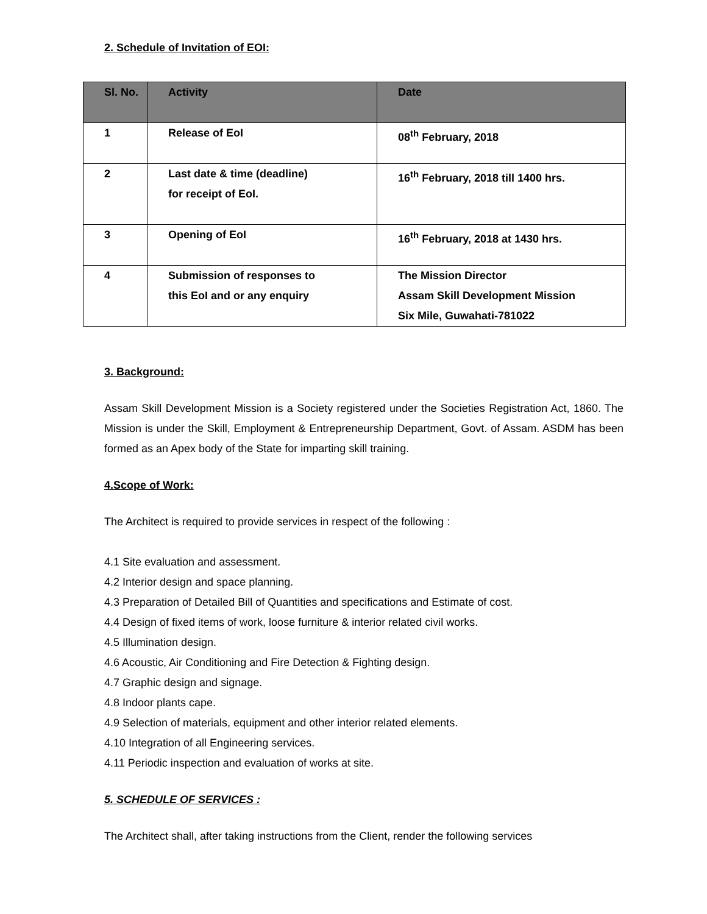2. Schedule of Invitation of EOI:
| Sl. No. | Activity | Date |
| --- | --- | --- |
| 1 | Release of EoI | 08<sup>th</sup> February, 2018 |
| 2 | Last date & time (deadline) for receipt of EoI. | 16<sup>th</sup> February, 2018 till 1400 hrs. |
| 3 | Opening of EoI | 16<sup>th</sup> February, 2018 at 1430 hrs. |
| 4 | Submission of responses to this EoI and or any enquiry | The Mission Director Assam Skill Development Mission Six Mile, Guwahati-781022 |
3. Background:
Assam Skill Development Mission is a Society registered under the Societies Registration Act, 1860. The Mission is under the Skill, Employment & Entrepreneurship Department, Govt. of Assam. ASDM has been formed as an Apex body of the State for imparting skill training.
4.Scope of Work:
The Architect is required to provide services in respect of the following :
4.1 Site evaluation and assessment.
4.2 Interior design and space planning.
4.3 Preparation of Detailed Bill of Quantities and specifications and Estimate of cost.
4.4 Design of fixed items of work, loose furniture & interior related civil works.
4.5 Illumination design.
4.6 Acoustic, Air Conditioning and Fire Detection & Fighting design.
4.7 Graphic design and signage.
4.8 Indoor plants cape.
4.9 Selection of materials, equipment and other interior related elements.
4.10 Integration of all Engineering services.
4.11 Periodic inspection and evaluation of works at site.
5. SCHEDULE OF SERVICES :
The Architect shall, after taking instructions from the Client, render the following services